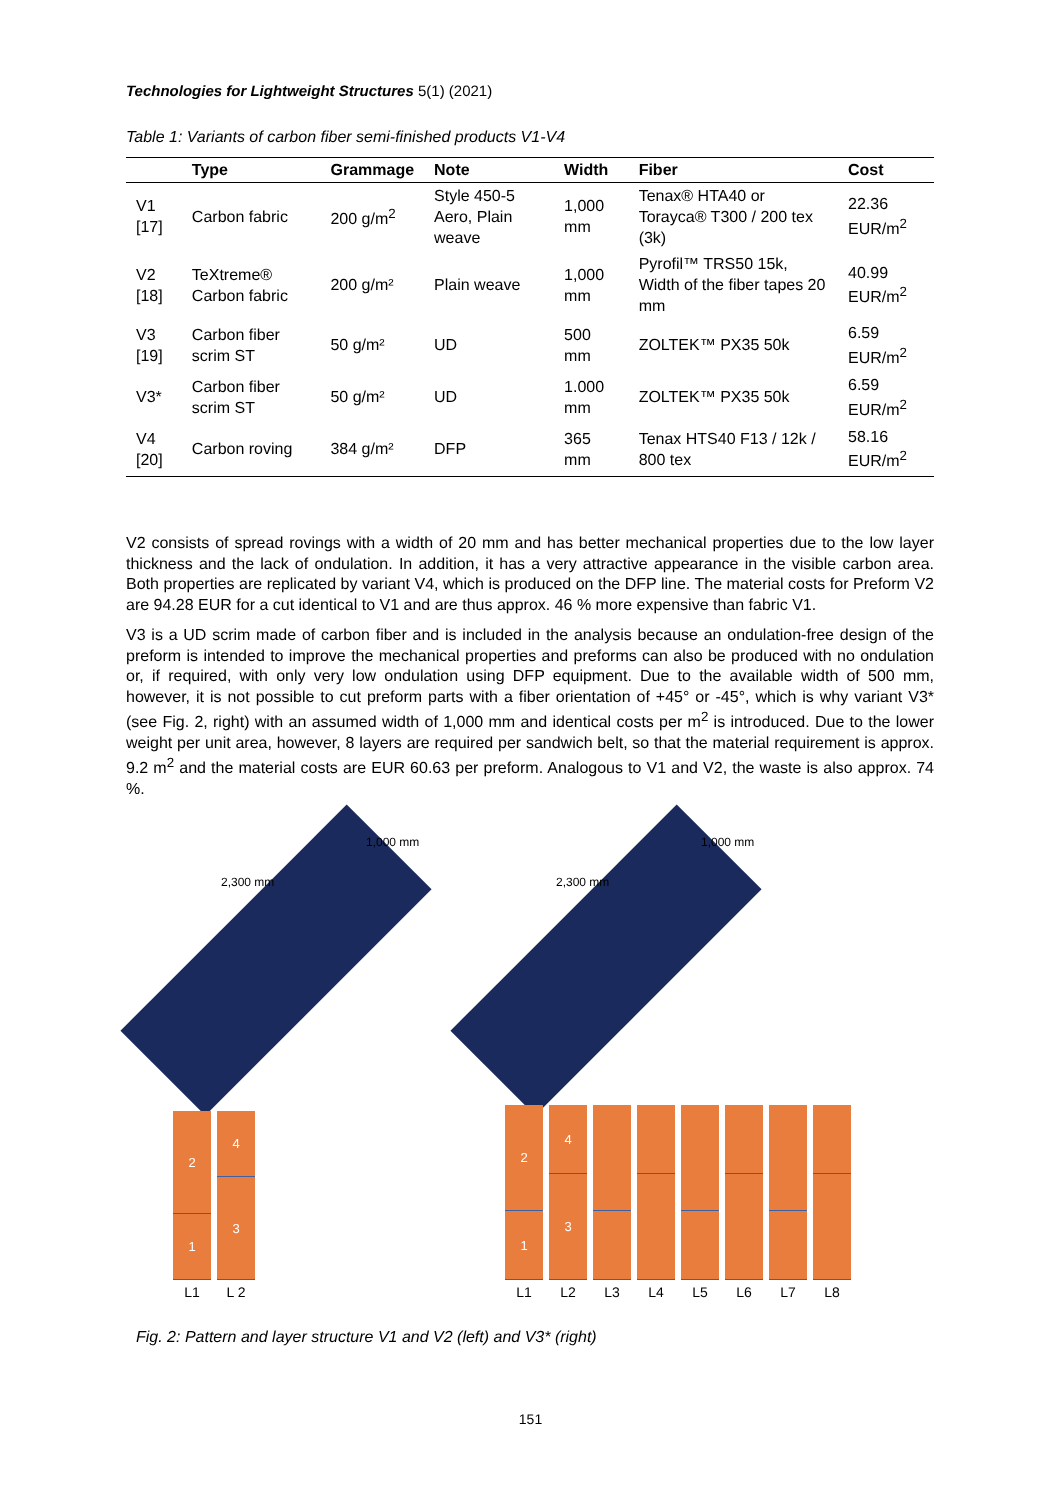Technologies for Lightweight Structures 5(1) (2021)
Table 1: Variants of carbon fiber semi-finished products V1-V4
| | Type | Grammage | Note | Width | Fiber | Cost |
| --- | --- | --- | --- | --- | --- | --- |
| V1 [17] | Carbon fabric | 200 g/m<sup>2</sup> | Style 450-5 Aero, Plain weave | 1,000 mm | Tenax® HTA40 or Torayca® T300 / 200 tex (3k) | 22.36 EUR/m<sup>2</sup> |
| V2 [18] | TeXtreme® Carbon fabric | 200 g/m² | Plain weave | 1,000 mm | Pyrofil™ TRS50 15k, Width of the fiber tapes 20 mm | 40.99 EUR/m<sup>2</sup> |
| V3 [19] | Carbon fiber scrim ST | 50 g/m² | UD | 500 mm | ZOLTEK™ PX35 50k | 6.59 EUR/m<sup>2</sup> |
| V3* | Carbon fiber scrim ST | 50 g/m² | UD | 1.000 mm | ZOLTEK™ PX35 50k | 6.59 EUR/m<sup>2</sup> |
| V4 [20] | Carbon roving | 384 g/m² | DFP | 365 mm | Tenax HTS40 F13 / 12k / 800 tex | 58.16 EUR/m<sup>2</sup> |
V2 consists of spread rovings with a width of 20 mm and has better mechanical properties due to the low layer thickness and the lack of ondulation. In addition, it has a very attractive appearance in the visible carbon area. Both properties are replicated by variant V4, which is produced on the DFP line. The material costs for Preform V2 are 94.28 EUR for a cut identical to V1 and are thus approx. 46 % more expensive than fabric V1.
V3 is a UD scrim made of carbon fiber and is included in the analysis because an ondulation-free design of the preform is intended to improve the mechanical properties and preforms can also be produced with no ondulation or, if required, with only very low ondulation using DFP equipment. Due to the available width of 500 mm, however, it is not possible to cut preform parts with a fiber orientation of +45° or -45°, which is why variant V3* (see Fig. 2, right) with an assumed width of 1,000 mm and identical costs per m<sup>2</sup> is introduced. Due to the lower weight per unit area, however, 8 layers are required per sandwich belt, so that the material requirement is approx. 9.2 m<sup>2</sup> and the material costs are EUR 60.63 per preform. Analogous to V1 and V2, the waste is also approx. 74 %.
2,300 mm
1,000 mm
2,300 mm
1,000 mm
2
1
L1
4
3
L 2
2
1
L1
4
3
L2
L3 L4 L5 L6 L7 L8
Fig. 2: Pattern and layer structure V1 and V2 (left) and V3* (right)
151